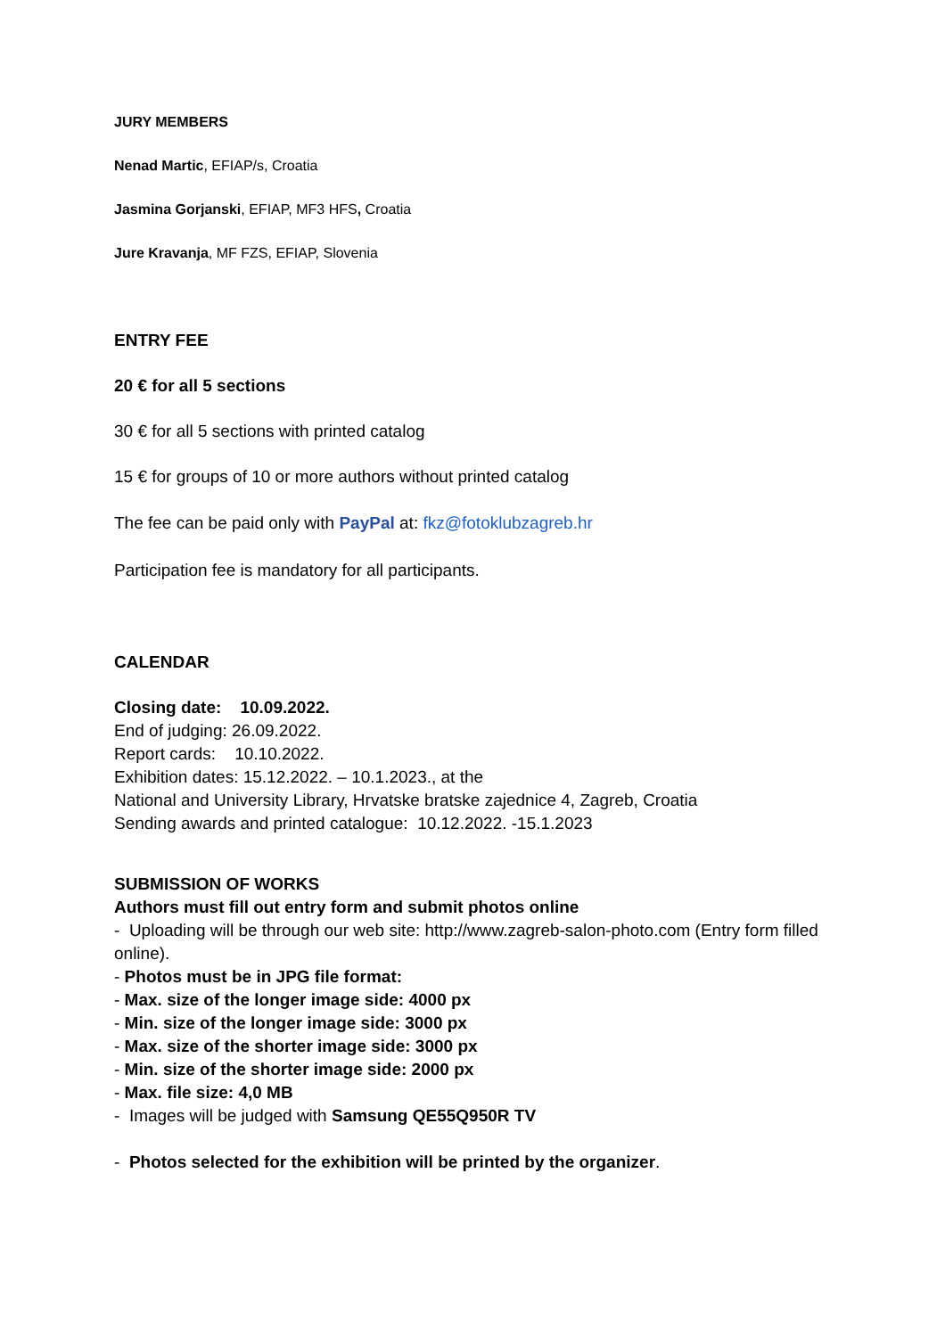JURY MEMBERS
Nenad Martic, EFIAP/s, Croatia
Jasmina Gorjanski, EFIAP, MF3 HFS, Croatia
Jure Kravanja, MF FZS, EFIAP, Slovenia
ENTRY FEE
20 € for all 5 sections
30 € for all 5 sections with printed catalog
15 € for groups of 10 or more authors without printed catalog
The fee can be paid only with PayPal at: fkz@fotoklubzagreb.hr
Participation fee is mandatory for all participants.
CALENDAR
Closing date: 10.09.2022.
End of judging: 26.09.2022.
Report cards: 10.10.2022.
Exhibition dates: 15.12.2022. – 10.1.2023., at the
National and University Library, Hrvatske bratske zajednice 4, Zagreb, Croatia
Sending awards and printed catalogue: 10.12.2022. -15.1.2023
SUBMISSION OF WORKS
Authors must fill out entry form and submit photos online
- Uploading will be through our web site: http://www.zagreb-salon-photo.com (Entry form filled online).
- Photos must be in JPG file format:
- Max. size of the longer image side: 4000 px
- Min. size of the longer image side: 3000 px
- Max. size of the shorter image side: 3000 px
- Min. size of the shorter image side: 2000 px
- Max. file size: 4,0 MB
- Images will be judged with Samsung QE55Q950R TV
- Photos selected for the exhibition will be printed by the organizer.